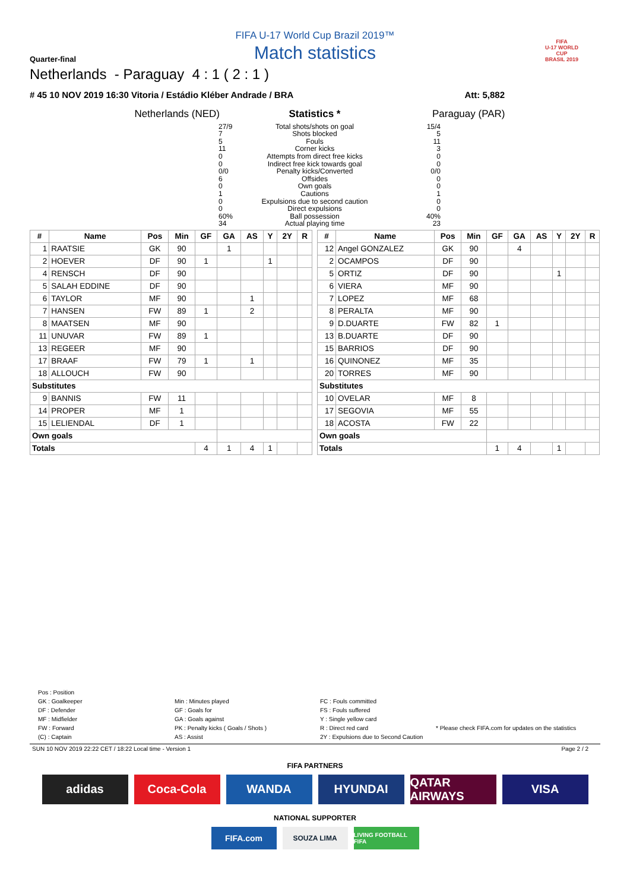FIFA U-17 World Cup Brazil 2019™
Match statistics
Quarter-final
Netherlands - Paraguay 4 : 1 ( 2 : 1 )
# 45 10 NOV 2019 16:30 Vitoria / Estádio Kléber Andrade / BRA Att: 5,882
FIFA
U-17 WORLD CUP
BRASIL 2019
Netherlands (NED)
27/9
7
5
11
0
0
0/0
6
0
1
0
0
60%
34
Statistics *
Total shots/shots on goal
Shots blocked
Fouls
Corner kicks
Attempts from direct free kicks
Indirect free kick towards goal
Penalty kicks/Converted
Offsides
Own goals
Cautions
Expulsions due to second caution
Direct expulsions
Ball possession
Actual playing time
Paraguay (PAR)
15/4
5
11
3
0
0
0/0
0
0
1
0
0
40%
23
| # | Name | Pos | Min | GF | GA | AS | Y | 2Y | R |
| --- | --- | --- | --- | --- | --- | --- | --- | --- | --- |
| 1 | RAATSIE | GK | 90 | | 1 | | | | |
| 2 | HOEVER | DF | 90 | 1 | | | 1 | | |
| 4 | RENSCH | DF | 90 | | | | | | |
| 5 | SALAH EDDINE | DF | 90 | | | | | | |
| 6 | TAYLOR | MF | 90 | | | 1 | | | |
| 7 | HANSEN | FW | 89 | 1 | | 2 | | | |
| 8 | MAATSEN | MF | 90 | | | | | | |
| 11 | UNUVAR | FW | 89 | 1 | | | | | |
| 13 | REGEER | MF | 90 | | | | | | |
| 17 | BRAAF | FW | 79 | 1 | | 1 | | | |
| 18 | ALLOUCH | FW | 90 | | | | | | |
| Substitutes | | | | | | | | | |
| 9 | BANNIS | FW | 11 | | | | | | |
| 14 | PROPER | MF | 1 | | | | | | |
| 15 | LELIENDAL | DF | 1 | | | | | | |
| Own goals | | | | | | | | | |
| Totals | | | | 4 | 1 | 4 | 1 | | |
| # | Name | Pos | Min | GF | GA | AS | Y | 2Y | R |
| --- | --- | --- | --- | --- | --- | --- | --- | --- | --- |
| 12 | Angel GONZALEZ | GK | 90 | | 4 | | | | |
| 2 | OCAMPOS | DF | 90 | | | | | | |
| 5 | ORTIZ | DF | 90 | | | | 1 | | |
| 6 | VIERA | MF | 90 | | | | | | |
| 7 | LOPEZ | MF | 68 | | | | | | |
| 8 | PERALTA | MF | 90 | | | | | | |
| 9 | D.DUARTE | FW | 82 | 1 | | | | | |
| 13 | B.DUARTE | DF | 90 | | | | | | |
| 15 | BARRIOS | DF | 90 | | | | | | |
| 16 | QUINONEZ | MF | 35 | | | | | | |
| 20 | TORRES | MF | 90 | | | | | | |
| Substitutes | | | | | | | | | |
| 10 | OVELAR | MF | 8 | | | | | | |
| 17 | SEGOVIA | MF | 55 | | | | | | |
| 18 | ACOSTA | FW | 22 | | | | | | |
| Own goals | | | | | | | | | |
| Totals | | | | 1 | 4 | | 1 | | |
Pos : Position
GK : Goalkeeper
DF : Defender
MF : Midfielder
FW : Forward
(C) : Captain
Min : Minutes played
GF : Goals for
GA : Goals against
PK : Penalty kicks ( Goals / Shots )
AS : Assist
FC : Fouls committed
FS : Fouls suffered
Y : Single yellow card
R : Direct red card
2Y : Expulsions due to Second Caution
* Please check FIFA.com for updates on the statistics
SUN 10 NOV 2019 22:22 CET / 18:22 Local time - Version 1 Page 2 / 2
FIFA PARTNERS
adidas Coca-Cola WANDA HYUNDAI QATAR AIRWAYS
VISA
NATIONAL SUPPORTER
FIFA.com
SOUZA LIMA
LIVING FOOTBALL FIFA